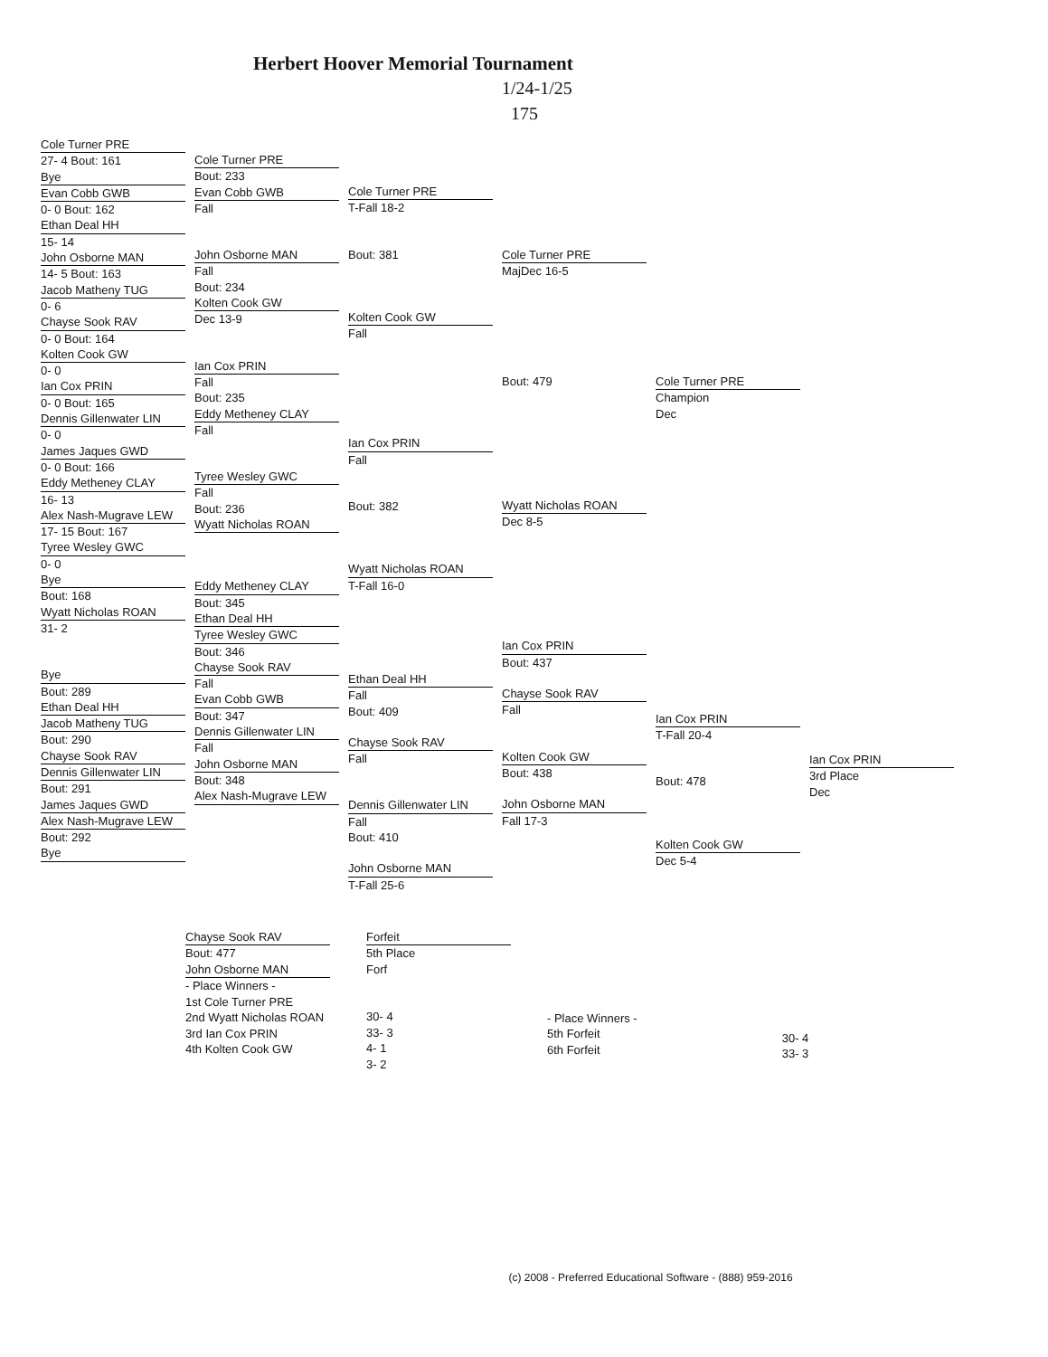Herbert Hoover Memorial Tournament
1/24-1/25
175
Cole Turner PRE
27- 4 Bout: 161
Bye Evan Cobb GWB
0- 0 Bout: 162
Ethan Deal HH
15- 14
John Osborne MAN
14- 5 Bout: 163
Jacob Matheny TUG
0- 6
Chayse Sook RAV
0- 0 Bout: 164
Kolten Cook GW
0- 0
Ian Cox PRIN
0- 0 Bout: 165
Dennis Gillenwater LIN
0- 0
James Jaques GWD
0- 0 Bout: 166
Eddy Metheney CLAY
16- 13
Alex Nash-Mugrave LEW
17- 15 Bout: 167
Tyree Wesley GWC
0- 0
Bye
Bout: 168
Wyatt Nicholas ROAN
31- 2
Bye
Bout: 289
Ethan Deal HH Jacob Matheny TUG
Bout: 290
Chayse Sook RAV Dennis Gillenwater LIN
Bout: 291
James Jaques GWD Alex Nash-Mugrave LEW
Bout: 292
Bye
Cole Turner PRE
Bout: 233
Evan Cobb GWB
Fall
John Osborne MAN
Fall
Bout: 234
Kolten Cook GW
Dec 13-9
Ian Cox PRIN
Fall
Bout: 235
Eddy Metheney CLAY
Fall
Tyree Wesley GWC
Fall
Bout: 236
Wyatt Nicholas ROAN Eddy Metheney CLAY
Bout: 345
Ethan Deal HH Tyree Wesley GWC
Bout: 346
Chayse Sook RAV
Fall
Evan Cobb GWB
Bout: 347
Dennis Gillenwater LIN
Fall
John Osborne MAN
Bout: 348
Alex Nash-Mugrave LEW
Cole Turner PRE
T-Fall 18-2
Bout: 381
Kolten Cook GW
Fall
Ian Cox PRIN
Fall
Bout: 382
Wyatt Nicholas ROAN
T-Fall 16-0
Ethan Deal HH
Fall
Bout: 409
Chayse Sook RAV
Fall
Dennis Gillenwater LIN
Fall
Bout: 410
John Osborne MAN
T-Fall 25-6
Cole Turner PRE
MajDec 16-5
Bout: 479
Wyatt Nicholas ROAN
Dec 8-5
Ian Cox PRIN
Bout: 437
Chayse Sook RAV
Fall
Kolten Cook GW
Bout: 438
John Osborne MAN
Fall 17-3
Cole Turner PRE
Champion
Dec
Ian Cox PRIN
T-Fall 20-4
Bout: 478
Kolten Cook GW
Dec 5-4
Ian Cox PRIN
3rd Place
Dec
Chayse Sook RAV
Bout: 477
John Osborne MAN
- Place Winners -
1st Cole Turner PRE
2nd Wyatt Nicholas ROAN
3rd Ian Cox PRIN
4th Kolten Cook GW
Forfeit
5th Place
Forf
30- 4
33- 3
4- 1
3- 2
- Place Winners -
5th Forfeit
6th Forfeit
30- 4
33- 3
(c) 2008 - Preferred Educational Software - (888) 959-2016